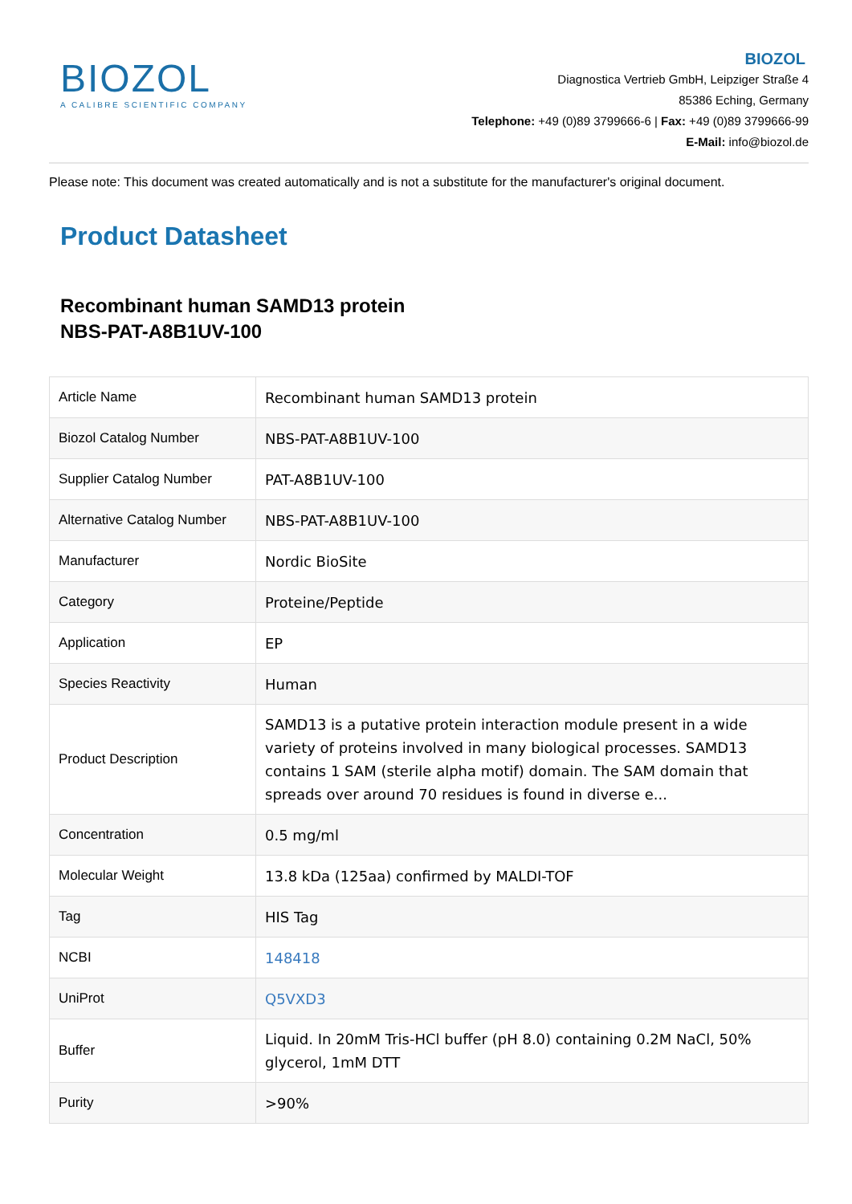BIOZOL
A CALIBRE SCIENTIFIC COMPANY
BIOZOL
Diagnostica Vertrieb GmbH, Leipziger Straße 4
85386 Eching, Germany
Telephone: +49 (0)89 3799666-6 | Fax: +49 (0)89 3799666-99
E-Mail: info@biozol.de
Please note: This document was created automatically and is not a substitute for the manufacturer's original document.
Product Datasheet
Recombinant human SAMD13 protein
NBS-PAT-A8B1UV-100
| Article Name | Recombinant human SAMD13 protein |
| Biozol Catalog Number | NBS-PAT-A8B1UV-100 |
| Supplier Catalog Number | PAT-A8B1UV-100 |
| Alternative Catalog Number | NBS-PAT-A8B1UV-100 |
| Manufacturer | Nordic BioSite |
| Category | Proteine/Peptide |
| Application | EP |
| Species Reactivity | Human |
| Product Description | SAMD13 is a putative protein interaction module present in a wide variety of proteins involved in many biological processes. SAMD13 contains 1 SAM (sterile alpha motif) domain. The SAM domain that spreads over around 70 residues is found in diverse e... |
| Concentration | 0.5 mg/ml |
| Molecular Weight | 13.8 kDa (125aa) confirmed by MALDI-TOF |
| Tag | HIS Tag |
| NCBI | 148418 |
| UniProt | Q5VXD3 |
| Buffer | Liquid. In 20mM Tris-HCl buffer (pH 8.0) containing 0.2M NaCl, 50% glycerol, 1mM DTT |
| Purity | >90% |